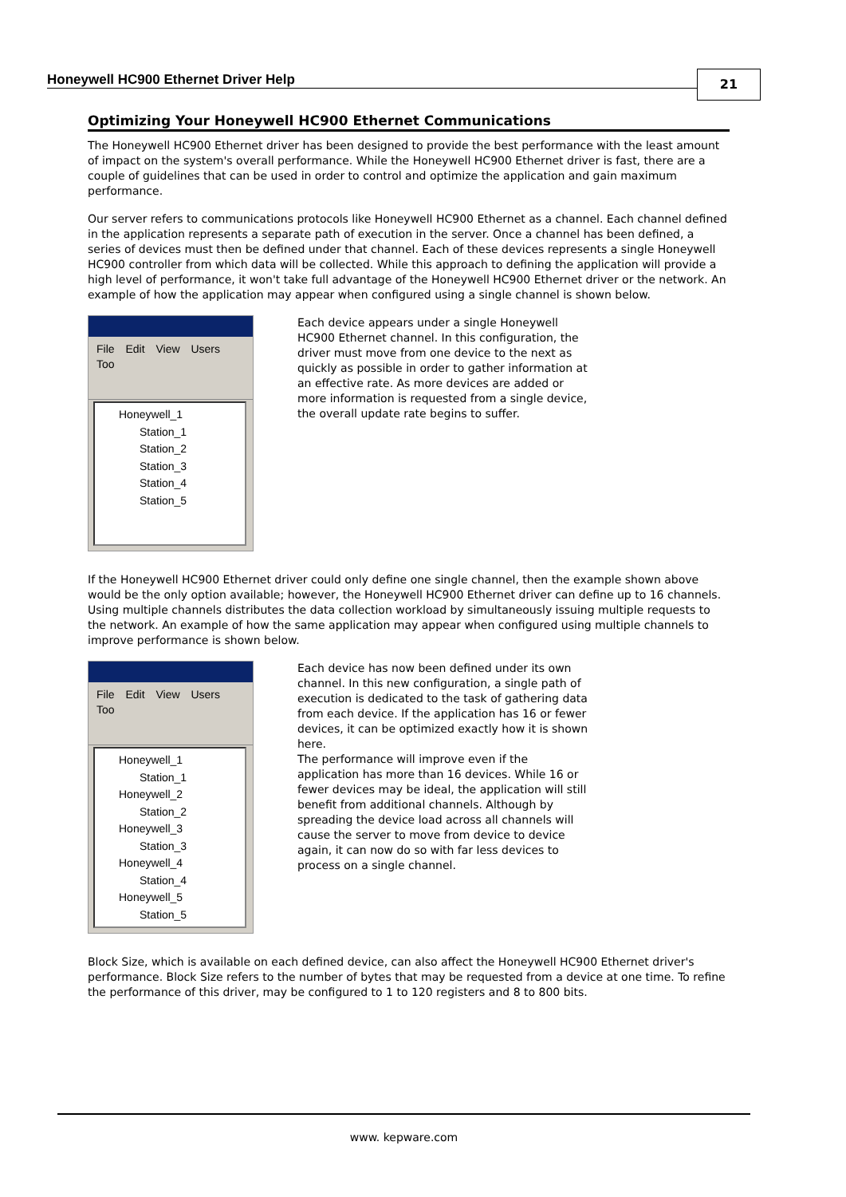Honeywell HC900 Ethernet Driver Help
21
Optimizing Your Honeywell HC900 Ethernet Communications
The Honeywell HC900 Ethernet driver has been designed to provide the best performance with the least amount of impact on the system's overall performance. While the Honeywell HC900 Ethernet driver is fast, there are a couple of guidelines that can be used in order to control and optimize the application and gain maximum performance.
Our server refers to communications protocols like Honeywell HC900 Ethernet as a channel. Each channel defined in the application represents a separate path of execution in the server. Once a channel has been defined, a series of devices must then be defined under that channel. Each of these devices represents a single Honeywell HC900 controller from which data will be collected. While this approach to defining the application will provide a high level of performance, it won't take full advantage of the Honeywell HC900 Ethernet driver or the network. An example of how the application may appear when configured using a single channel is shown below.
File Edit View Users Too
Honeywell_1
Station_1
Station_2
Station_3
Station_4
Station_5
Each device appears under a single Honeywell HC900 Ethernet channel. In this configuration, the driver must move from one device to the next as quickly as possible in order to gather information at an effective rate. As more devices are added or more information is requested from a single device, the overall update rate begins to suffer.
If the Honeywell HC900 Ethernet driver could only define one single channel, then the example shown above would be the only option available; however, the Honeywell HC900 Ethernet driver can define up to 16 channels. Using multiple channels distributes the data collection workload by simultaneously issuing multiple requests to the network. An example of how the same application may appear when configured using multiple channels to improve performance is shown below.
File Edit View Users Too
Honeywell_1
Station_1
Honeywell_2
Station_2
Honeywell_3
Station_3
Honeywell_4
Station_4
Honeywell_5
Station_5
Each device has now been defined under its own channel. In this new configuration, a single path of execution is dedicated to the task of gathering data from each device. If the application has 16 or fewer devices, it can be optimized exactly how it is shown here.
The performance will improve even if the application has more than 16 devices. While 16 or fewer devices may be ideal, the application will still benefit from additional channels. Although by spreading the device load across all channels will cause the server to move from device to device again, it can now do so with far less devices to process on a single channel.
Block Size, which is available on each defined device, can also affect the Honeywell HC900 Ethernet driver's performance. Block Size refers to the number of bytes that may be requested from a device at one time. To refine the performance of this driver, may be configured to 1 to 120 registers and 8 to 800 bits.
www. kepware.com